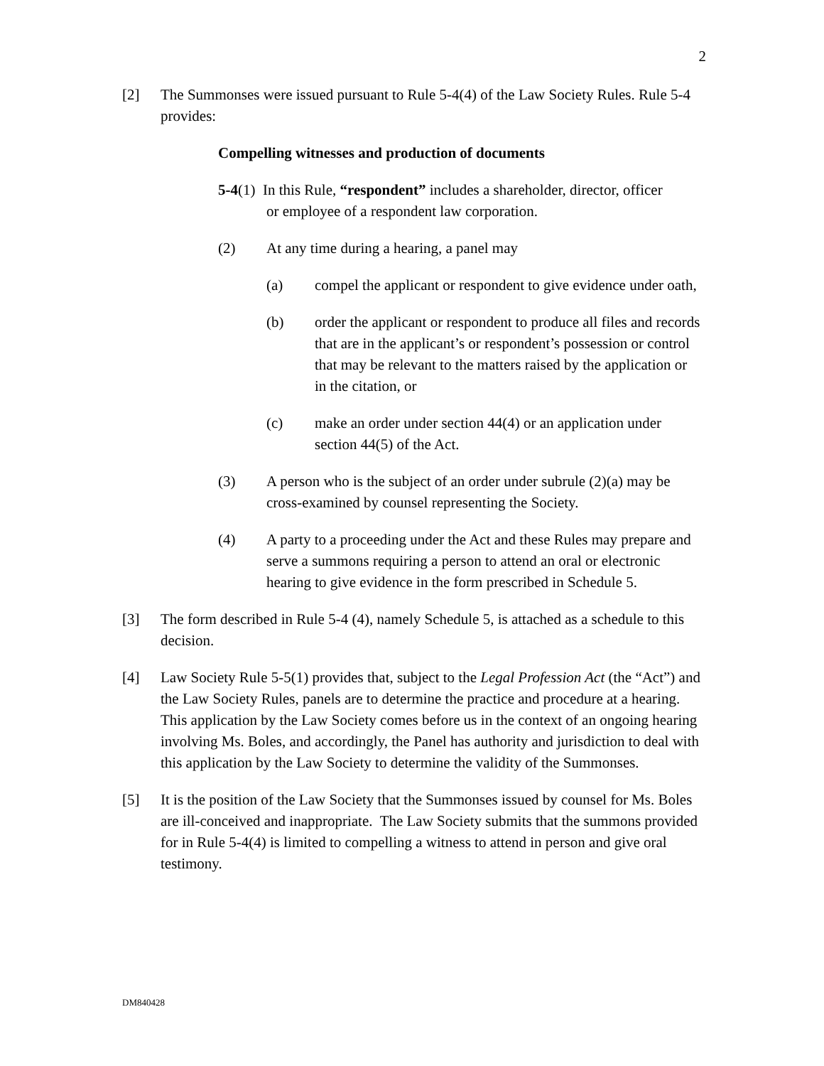2
[2] The Summonses were issued pursuant to Rule 5-4(4) of the Law Society Rules. Rule 5-4 provides:
Compelling witnesses and production of documents
5-4(1) In this Rule, “respondent” includes a shareholder, director, officer
or employee of a respondent law corporation.
(2) At any time during a hearing, a panel may
(a) compel the applicant or respondent to give evidence under oath,
(b) order the applicant or respondent to produce all files and records that are in the applicant’s or respondent’s possession or control that may be relevant to the matters raised by the application or in the citation, or
(c) make an order under section 44(4) or an application under section 44(5) of the Act.
(3) A person who is the subject of an order under subrule (2)(a) may be cross-examined by counsel representing the Society.
(4) A party to a proceeding under the Act and these Rules may prepare and serve a summons requiring a person to attend an oral or electronic hearing to give evidence in the form prescribed in Schedule 5.
[3] The form described in Rule 5-4 (4), namely Schedule 5, is attached as a schedule to this decision.
[4] Law Society Rule 5-5(1) provides that, subject to the Legal Profession Act (the “Act”) and the Law Society Rules, panels are to determine the practice and procedure at a hearing. This application by the Law Society comes before us in the context of an ongoing hearing involving Ms. Boles, and accordingly, the Panel has authority and jurisdiction to deal with this application by the Law Society to determine the validity of the Summonses.
[5] It is the position of the Law Society that the Summonses issued by counsel for Ms. Boles are ill-conceived and inappropriate. The Law Society submits that the summons provided for in Rule 5-4(4) is limited to compelling a witness to attend in person and give oral testimony.
DM840428